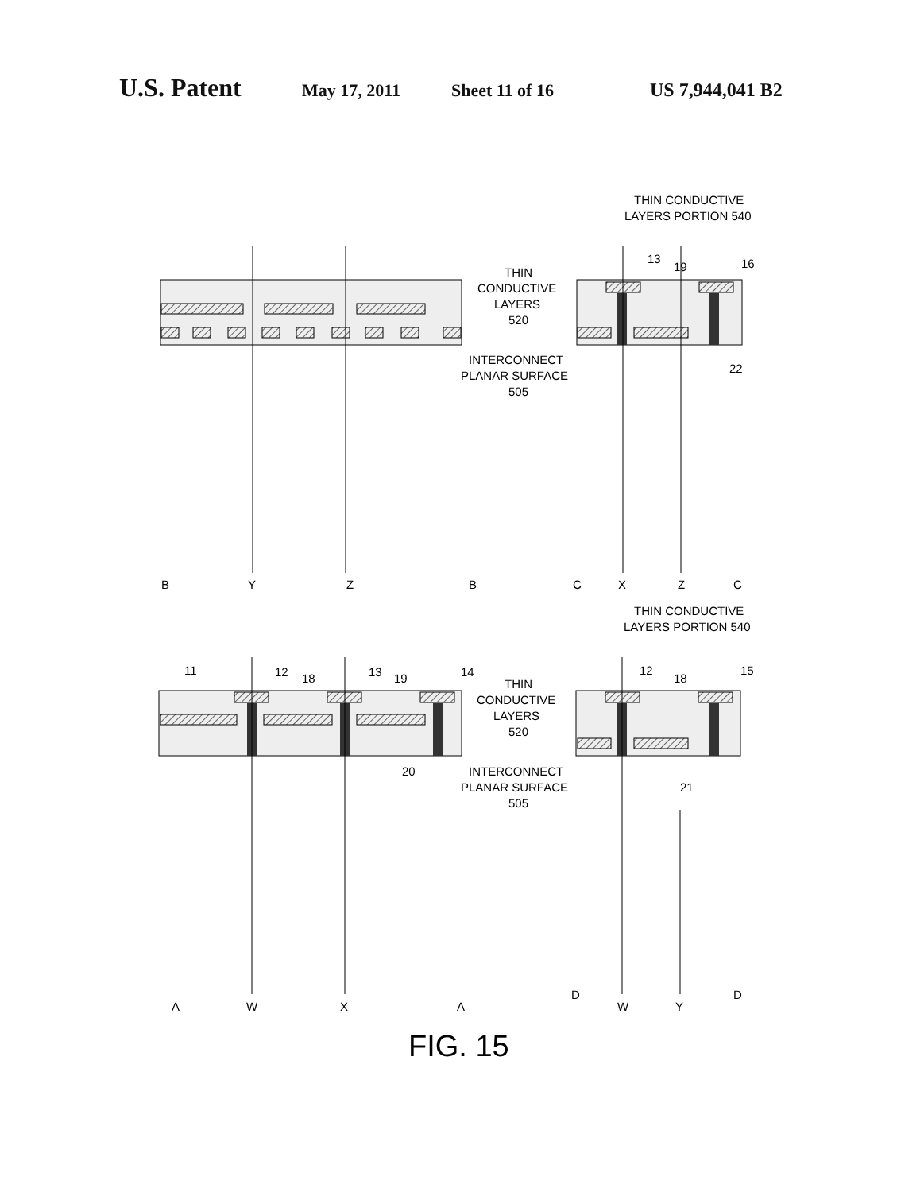U.S. Patent May 17, 2011 Sheet 11 of 16 US 7,944,041 B2
THIN CONDUCTIVE
LAYERS PORTION 540
THIN
CONDUCTIVE
LAYERS
520
INTERCONNECT
PLANAR SURFACE
505
13
19
16
22
B
Y
Z
B
C
X
Z
C
THIN CONDUCTIVE
LAYERS PORTION 540
11
12
18
13
19
14
12
18
15
THIN
CONDUCTIVE
LAYERS
520
20
INTERCONNECT
PLANAR SURFACE
505
21
A
W
X
A
D
W
Y
D
FIG. 15